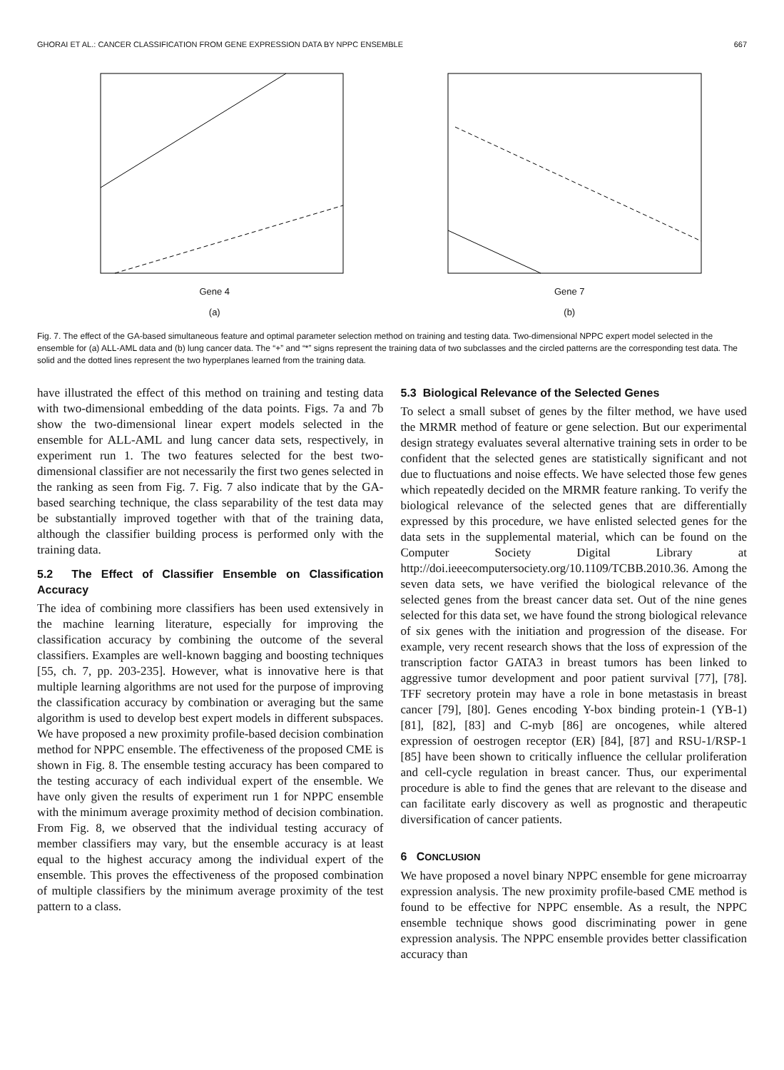GHORAI ET AL.: CANCER CLASSIFICATION FROM GENE EXPRESSION DATA BY NPPC ENSEMBLE 667
Gene 4
(a)
Gene 7
(b)
Fig. 7. The effect of the GA-based simultaneous feature and optimal parameter selection method on training and testing data. Two-dimensional NPPC expert model selected in the ensemble for (a) ALL-AML data and (b) lung cancer data. The “+” and “*” signs represent the training data of two subclasses and the circled patterns are the corresponding test data. The solid and the dotted lines represent the two hyperplanes learned from the training data.
have illustrated the effect of this method on training and testing data with two-dimensional embedding of the data points. Figs. 7a and 7b show the two-dimensional linear expert models selected in the ensemble for ALL-AML and lung cancer data sets, respectively, in experiment run 1. The two features selected for the best two-dimensional classifier are not necessarily the first two genes selected in the ranking as seen from Fig. 7. Fig. 7 also indicate that by the GA-based searching technique, the class separability of the test data may be substantially improved together with that of the training data, although the classifier building process is performed only with the training data.
5.2 The Effect of Classifier Ensemble on Classification Accuracy
The idea of combining more classifiers has been used extensively in the machine learning literature, especially for improving the classification accuracy by combining the outcome of the several classifiers. Examples are well-known bagging and boosting techniques [55, ch. 7, pp. 203-235]. However, what is innovative here is that multiple learning algorithms are not used for the purpose of improving the classification accuracy by combination or averaging but the same algorithm is used to develop best expert models in different subspaces. We have proposed a new proximity profile-based decision combination method for NPPC ensemble. The effectiveness of the proposed CME is shown in Fig. 8. The ensemble testing accuracy has been compared to the testing accuracy of each individual expert of the ensemble. We have only given the results of experiment run 1 for NPPC ensemble with the minimum average proximity method of decision combination. From Fig. 8, we observed that the individual testing accuracy of member classifiers may vary, but the ensemble accuracy is at least equal to the highest accuracy among the individual expert of the ensemble. This proves the effectiveness of the proposed combination of multiple classifiers by the minimum average proximity of the test pattern to a class.
5.3 Biological Relevance of the Selected Genes
To select a small subset of genes by the filter method, we have used the MRMR method of feature or gene selection. But our experimental design strategy evaluates several alternative training sets in order to be confident that the selected genes are statistically significant and not due to fluctuations and noise effects. We have selected those few genes which repeatedly decided on the MRMR feature ranking. To verify the biological relevance of the selected genes that are differentially expressed by this procedure, we have enlisted selected genes for the data sets in the supplemental material, which can be found on the Computer Society Digital Library at http://doi.ieeecomputersociety.org/10.1109/TCBB.2010.36. Among the seven data sets, we have verified the biological relevance of the selected genes from the breast cancer data set. Out of the nine genes selected for this data set, we have found the strong biological relevance of six genes with the initiation and progression of the disease. For example, very recent research shows that the loss of expression of the transcription factor GATA3 in breast tumors has been linked to aggressive tumor development and poor patient survival [77], [78]. TFF secretory protein may have a role in bone metastasis in breast cancer [79], [80]. Genes encoding Y-box binding protein-1 (YB-1) [81], [82], [83] and C-myb [86] are oncogenes, while altered expression of oestrogen receptor (ER) [84], [87] and RSU-1/RSP-1 [85] have been shown to critically influence the cellular proliferation and cell-cycle regulation in breast cancer. Thus, our experimental procedure is able to find the genes that are relevant to the disease and can facilitate early discovery as well as prognostic and therapeutic diversification of cancer patients.
6 CONCLUSION
We have proposed a novel binary NPPC ensemble for gene microarray expression analysis. The new proximity profile-based CME method is found to be effective for NPPC ensemble. As a result, the NPPC ensemble technique shows good discriminating power in gene expression analysis. The NPPC ensemble provides better classification accuracy than